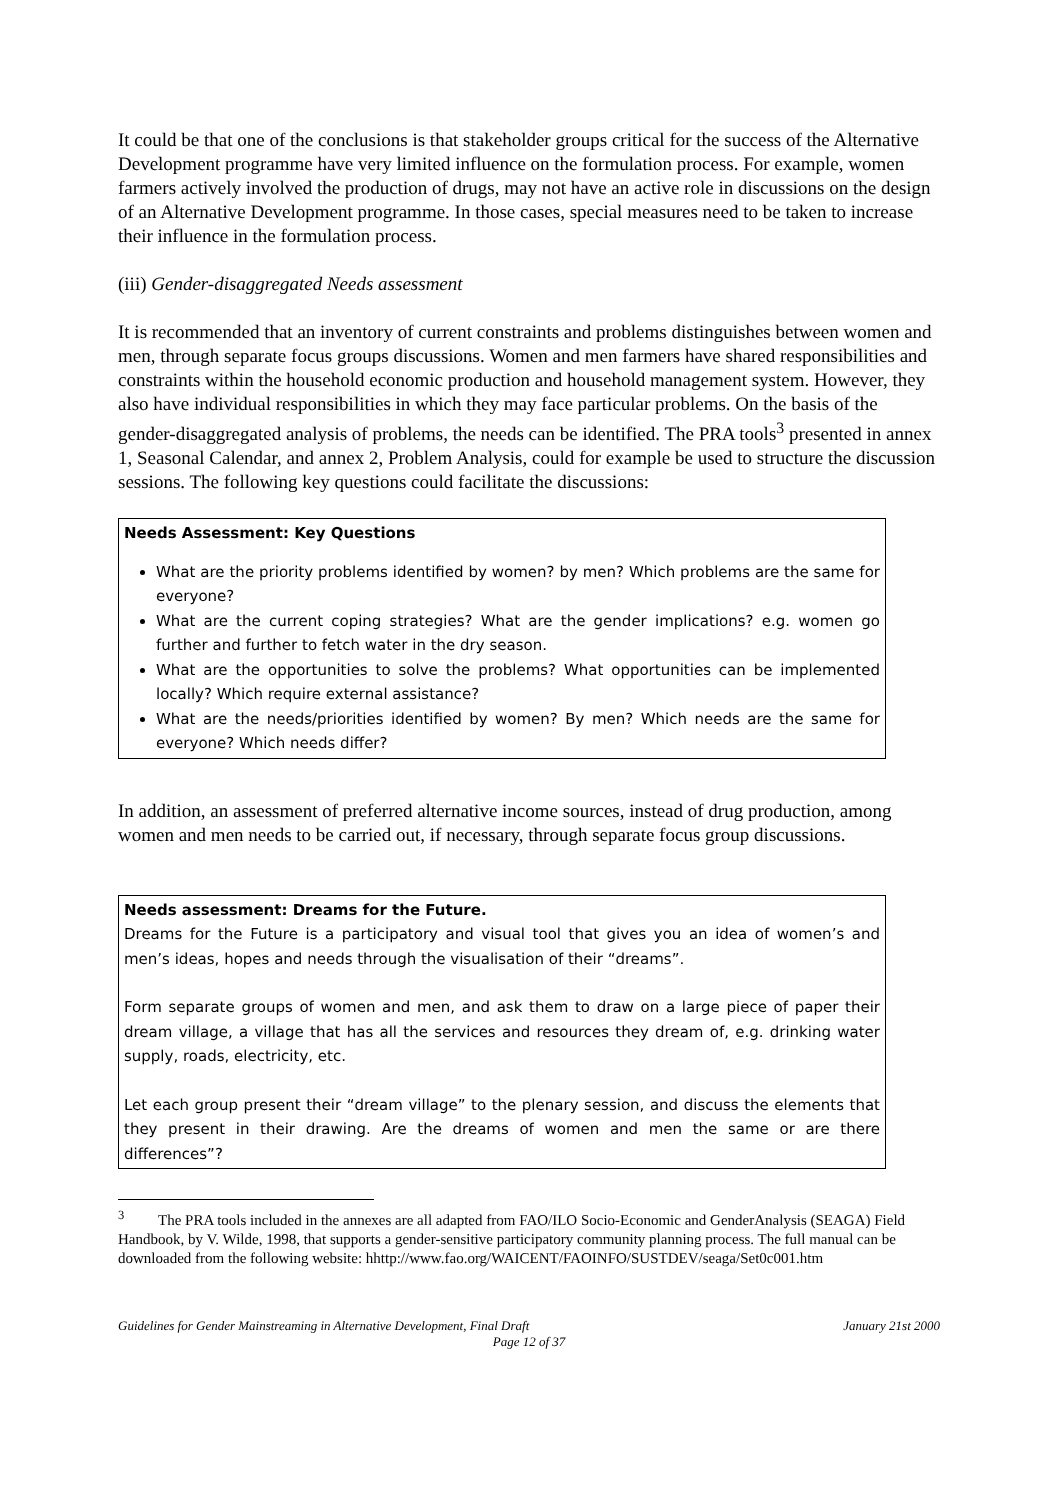It could be that one of the conclusions is that stakeholder groups critical for the success of the Alternative Development programme have very limited influence on the formulation process. For example, women farmers actively involved the production of drugs, may not have an active role in discussions on the design of an Alternative Development programme. In those cases, special measures need to be taken to increase their influence in the formulation process.
(iii) Gender-disaggregated Needs assessment
It is recommended that an inventory of current constraints and problems distinguishes between women and men, through separate focus groups discussions. Women and men farmers have shared responsibilities and constraints within the household economic production and household management system. However, they also have individual responsibilities in which they may face particular problems. On the basis of the gender-disaggregated analysis of problems, the needs can be identified. The PRA tools<sup>3</sup> presented in annex 1, Seasonal Calendar, and annex 2, Problem Analysis, could for example be used to structure the discussion sessions. The following key questions could facilitate the discussions:
Needs Assessment: Key Questions
What are the priority problems identified by women? by men? Which problems are the same for everyone?
What are the current coping strategies? What are the gender implications? e.g. women go further and further to fetch water in the dry season.
What are the opportunities to solve the problems? What opportunities can be implemented locally? Which require external assistance?
What are the needs/priorities identified by women? By men? Which needs are the same for everyone? Which needs differ?
In addition, an assessment of preferred alternative income sources, instead of drug production, among women and men needs to be carried out, if necessary, through separate focus group discussions.
Needs assessment: Dreams for the Future.
Dreams for the Future is a participatory and visual tool that gives you an idea of women’s and men’s ideas, hopes and needs through the visualisation of their “dreams”.
Form separate groups of women and men, and ask them to draw on a large piece of paper their dream village, a village that has all the services and resources they dream of, e.g. drinking water supply, roads, electricity, etc.
Let each group present their “dream village” to the plenary session, and discuss the elements that they present in their drawing. Are the dreams of women and men the same or are there differences”?
<sup>3</sup> The PRA tools included in the annexes are all adapted from FAO/ILO Socio-Economic and GenderAnalysis (SEAGA) Field Handbook, by V. Wilde, 1998, that supports a gender-sensitive participatory community planning process. The full manual can be downloaded from the following website: hhttp://www.fao.org/WAICENT/FAOINFO/SUSTDEV/seaga/Set0c001.htm
Guidelines for Gender Mainstreaming in Alternative Development, Final Draft January 21st 2000
Page 12 of 37